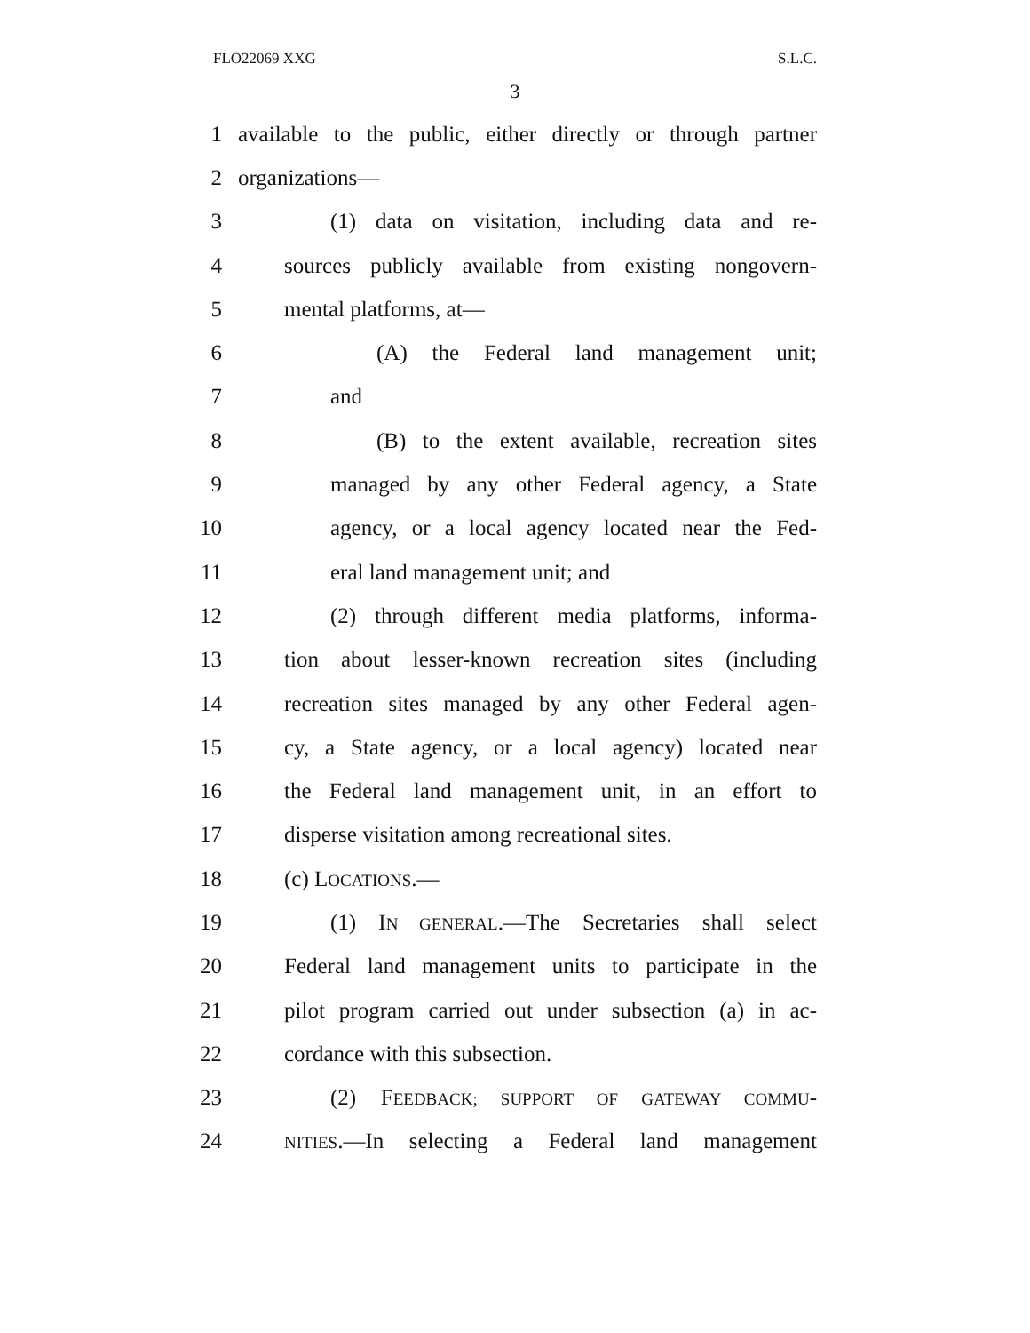FLO22069 XXG S.L.C.
3
1 available to the public, either directly or through partner
2 organizations—
3 (1) data on visitation, including data and re-
4 sources publicly available from existing nongovern-
5 mental platforms, at—
6 (A) the Federal land management unit;
7 and
8 (B) to the extent available, recreation sites
9 managed by any other Federal agency, a State
10 agency, or a local agency located near the Fed-
11 eral land management unit; and
12 (2) through different media platforms, informa-
13 tion about lesser-known recreation sites (including
14 recreation sites managed by any other Federal agen-
15 cy, a State agency, or a local agency) located near
16 the Federal land management unit, in an effort to
17 disperse visitation among recreational sites.
18 (c) LOCATIONS.—
19 (1) IN GENERAL.—The Secretaries shall select
20 Federal land management units to participate in the
21 pilot program carried out under subsection (a) in ac-
22 cordance with this subsection.
23 (2) FEEDBACK; SUPPORT OF GATEWAY COMMU-
24 NITIES.—In selecting a Federal land management